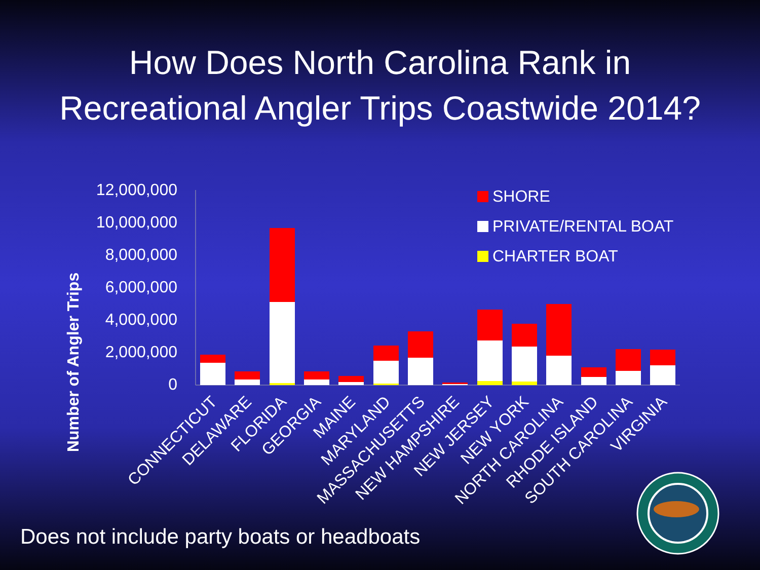How Does North Carolina Rank in
Recreational Angler Trips Coastwide 2014?
Number of Angler Trips
12,000,000
10,000,000
8,000,000
6,000,000
4,000,000
2,000,000
0
SHORE
PRIVATE/RENTAL BOAT
CHARTER BOAT
CONNECTICUT
DELAWARE
FLORIDA
GEORGIA
MAINE
MARYLAND
MASSACHUSETTS
NEW HAMPSHIRE
NEW JERSEY
NEW YORK
NORTH CAROLINA
RHODE ISLAND
SOUTH CAROLINA
VIRGINIA
Does not include party boats or headboats